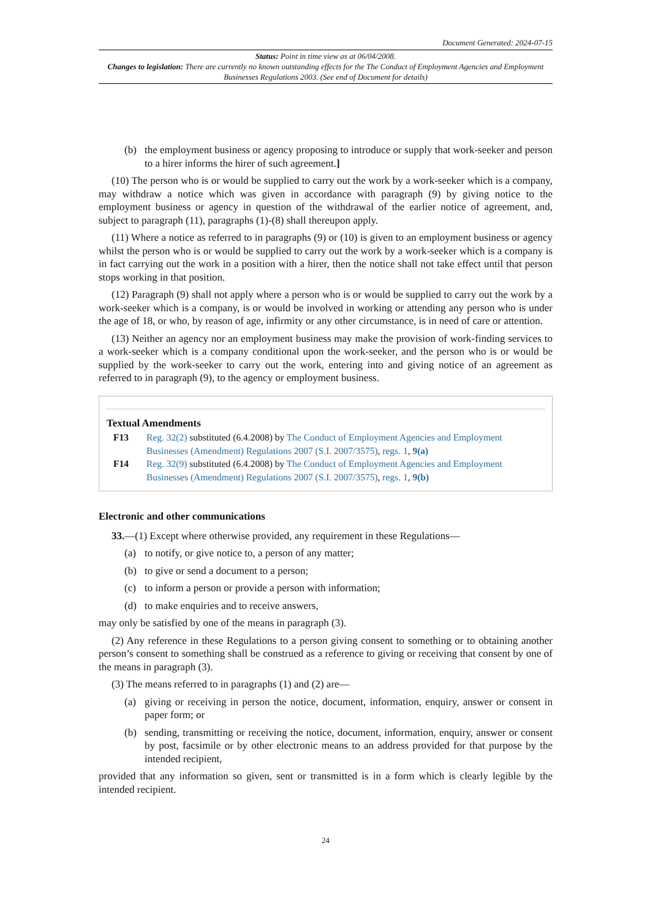Document Generated: 2024-07-15
Status: Point in time view as at 06/04/2008.
Changes to legislation: There are currently no known outstanding effects for the The Conduct of Employment Agencies and Employment Businesses Regulations 2003. (See end of Document for details)
(b) the employment business or agency proposing to introduce or supply that work-seeker and person to a hirer informs the hirer of such agreement.]
(10) The person who is or would be supplied to carry out the work by a work-seeker which is a company, may withdraw a notice which was given in accordance with paragraph (9) by giving notice to the employment business or agency in question of the withdrawal of the earlier notice of agreement, and, subject to paragraph (11), paragraphs (1)-(8) shall thereupon apply.
(11) Where a notice as referred to in paragraphs (9) or (10) is given to an employment business or agency whilst the person who is or would be supplied to carry out the work by a work-seeker which is a company is in fact carrying out the work in a position with a hirer, then the notice shall not take effect until that person stops working in that position.
(12) Paragraph (9) shall not apply where a person who is or would be supplied to carry out the work by a work-seeker which is a company, is or would be involved in working or attending any person who is under the age of 18, or who, by reason of age, infirmity or any other circumstance, is in need of care or attention.
(13) Neither an agency nor an employment business may make the provision of work-finding services to a work-seeker which is a company conditional upon the work-seeker, and the person who is or would be supplied by the work-seeker to carry out the work, entering into and giving notice of an agreement as referred to in paragraph (9), to the agency or employment business.
Textual Amendments
F13 Reg. 32(2) substituted (6.4.2008) by The Conduct of Employment Agencies and Employment Businesses (Amendment) Regulations 2007 (S.I. 2007/3575), regs. 1, 9(a)
F14 Reg. 32(9) substituted (6.4.2008) by The Conduct of Employment Agencies and Employment Businesses (Amendment) Regulations 2007 (S.I. 2007/3575), regs. 1, 9(b)
Electronic and other communications
33.—(1) Except where otherwise provided, any requirement in these Regulations—
(a) to notify, or give notice to, a person of any matter;
(b) to give or send a document to a person;
(c) to inform a person or provide a person with information;
(d) to make enquiries and to receive answers,
may only be satisfied by one of the means in paragraph (3).
(2) Any reference in these Regulations to a person giving consent to something or to obtaining another person’s consent to something shall be construed as a reference to giving or receiving that consent by one of the means in paragraph (3).
(3) The means referred to in paragraphs (1) and (2) are—
(a) giving or receiving in person the notice, document, information, enquiry, answer or consent in paper form; or
(b) sending, transmitting or receiving the notice, document, information, enquiry, answer or consent by post, facsimile or by other electronic means to an address provided for that purpose by the intended recipient,
provided that any information so given, sent or transmitted is in a form which is clearly legible by the intended recipient.
24